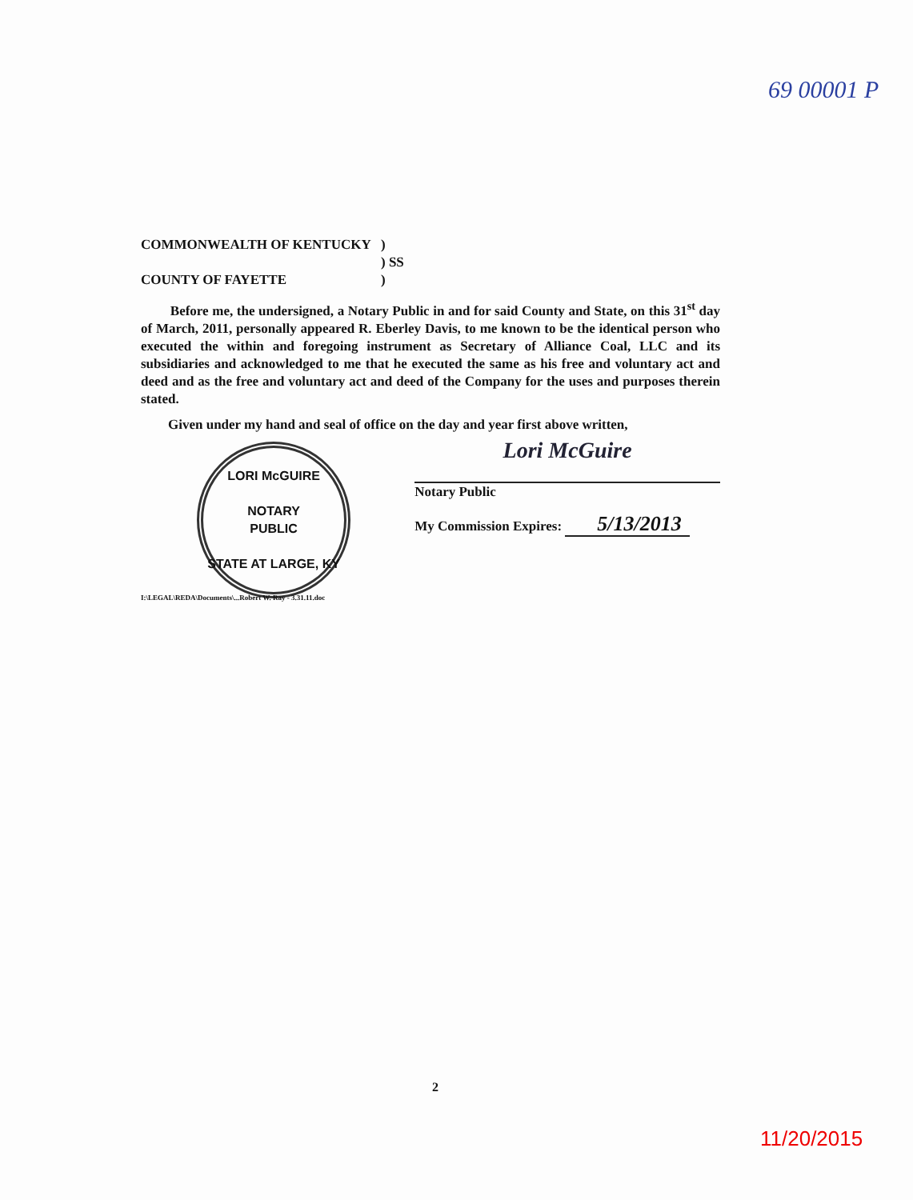69 00001 P
COMMONWEALTH OF KENTUCKY
COUNTY OF FAYETTE
)
) SS
)
Before me, the undersigned, a Notary Public in and for said County and State, on this 31<sup>st</sup> day of March, 2011, personally appeared R. Eberley Davis, to me known to be the identical person who executed the within and foregoing instrument as Secretary of Alliance Coal, LLC and its subsidiaries and acknowledged to me that he executed the same as his free and voluntary act and deed and as the free and voluntary act and deed of the Company for the uses and purposes therein stated.
Given under my hand and seal of office on the day and year first above written,
LORI McGUIRE
NOTARY
PUBLIC
STATE AT LARGE, KY
Lori McGuire
Notary Public
My Commission Expires: 5/13/2013
I:\LEGAL\REDA\Documents\...Robert W. Ray - 3.31.11.doc
2
11/20/2015